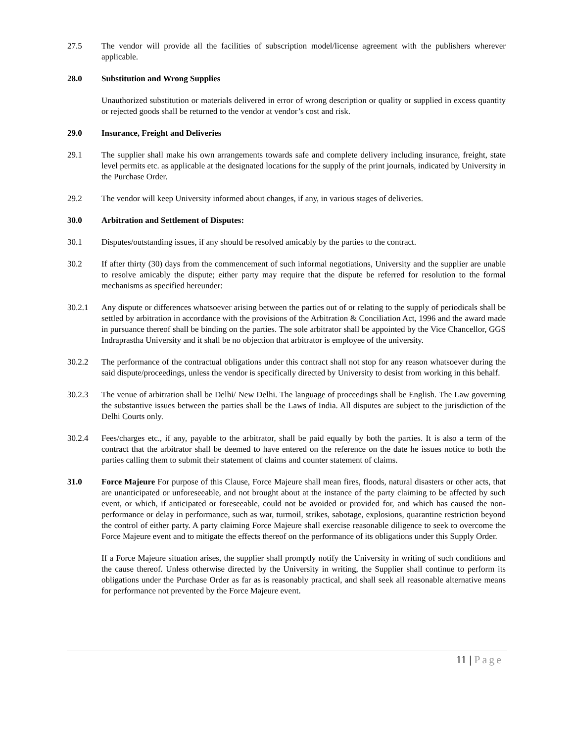27.5 The vendor will provide all the facilities of subscription model/license agreement with the publishers wherever applicable.
28.0 Substitution and Wrong Supplies
Unauthorized substitution or materials delivered in error of wrong description or quality or supplied in excess quantity or rejected goods shall be returned to the vendor at vendor’s cost and risk.
29.0 Insurance, Freight and Deliveries
29.1 The supplier shall make his own arrangements towards safe and complete delivery including insurance, freight, state level permits etc. as applicable at the designated locations for the supply of the print journals, indicated by University in the Purchase Order.
29.2 The vendor will keep University informed about changes, if any, in various stages of deliveries.
30.0 Arbitration and Settlement of Disputes:
30.1 Disputes/outstanding issues, if any should be resolved amicably by the parties to the contract.
30.2 If after thirty (30) days from the commencement of such informal negotiations, University and the supplier are unable to resolve amicably the dispute; either party may require that the dispute be referred for resolution to the formal mechanisms as specified hereunder:
30.2.1 Any dispute or differences whatsoever arising between the parties out of or relating to the supply of periodicals shall be settled by arbitration in accordance with the provisions of the Arbitration & Conciliation Act, 1996 and the award made in pursuance thereof shall be binding on the parties. The sole arbitrator shall be appointed by the Vice Chancellor, GGS Indraprastha University and it shall be no objection that arbitrator is employee of the university.
30.2.2 The performance of the contractual obligations under this contract shall not stop for any reason whatsoever during the said dispute/proceedings, unless the vendor is specifically directed by University to desist from working in this behalf.
30.2.3 The venue of arbitration shall be Delhi/ New Delhi. The language of proceedings shall be English. The Law governing the substantive issues between the parties shall be the Laws of India. All disputes are subject to the jurisdiction of the Delhi Courts only.
30.2.4 Fees/charges etc., if any, payable to the arbitrator, shall be paid equally by both the parties. It is also a term of the contract that the arbitrator shall be deemed to have entered on the reference on the date he issues notice to both the parties calling them to submit their statement of claims and counter statement of claims.
31.0 Force Majeure For purpose of this Clause, Force Majeure shall mean fires, floods, natural disasters or other acts, that are unanticipated or unforeseeable, and not brought about at the instance of the party claiming to be affected by such event, or which, if anticipated or foreseeable, could not be avoided or provided for, and which has caused the non-performance or delay in performance, such as war, turmoil, strikes, sabotage, explosions, quarantine restriction beyond the control of either party. A party claiming Force Majeure shall exercise reasonable diligence to seek to overcome the Force Majeure event and to mitigate the effects thereof on the performance of its obligations under this Supply Order.
If a Force Majeure situation arises, the supplier shall promptly notify the University in writing of such conditions and the cause thereof. Unless otherwise directed by the University in writing, the Supplier shall continue to perform its obligations under the Purchase Order as far as is reasonably practical, and shall seek all reasonable alternative means for performance not prevented by the Force Majeure event.
11 | Page